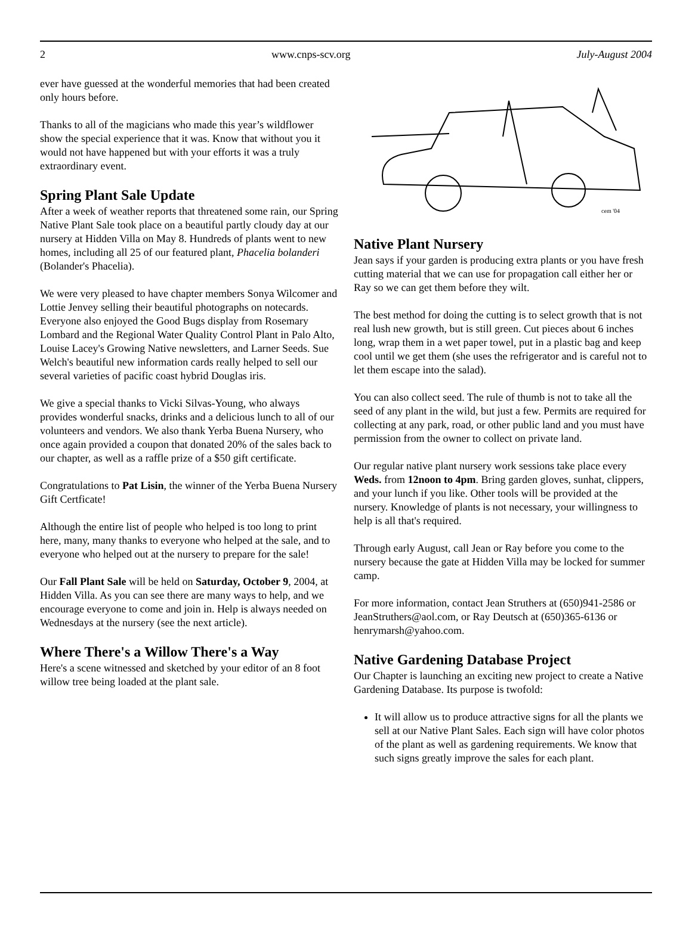2 www.cnps-scv.org July-August 2004
ever have guessed at the wonderful memories that had been created only hours before.
Thanks to all of the magicians who made this year’s wildflower show the special experience that it was. Know that without you it would not have happened but with your efforts it was a truly extraordinary event.
Spring Plant Sale Update
After a week of weather reports that threatened some rain, our Spring Native Plant Sale took place on a beautiful partly cloudy day at our nursery at Hidden Villa on May 8. Hundreds of plants went to new homes, including all 25 of our featured plant, Phacelia bolanderi (Bolander's Phacelia).
We were very pleased to have chapter members Sonya Wilcomer and Lottie Jenvey selling their beautiful photographs on notecards. Everyone also enjoyed the Good Bugs display from Rosemary Lombard and the Regional Water Quality Control Plant in Palo Alto, Louise Lacey's Growing Native newsletters, and Larner Seeds. Sue Welch's beautiful new information cards really helped to sell our several varieties of pacific coast hybrid Douglas iris.
We give a special thanks to Vicki Silvas-Young, who always provides wonderful snacks, drinks and a delicious lunch to all of our volunteers and vendors. We also thank Yerba Buena Nursery, who once again provided a coupon that donated 20% of the sales back to our chapter, as well as a raffle prize of a $50 gift certificate.
Congratulations to Pat Lisin, the winner of the Yerba Buena Nursery Gift Certficate!
Although the entire list of people who helped is too long to print here, many, many thanks to everyone who helped at the sale, and to everyone who helped out at the nursery to prepare for the sale!
Our Fall Plant Sale will be held on Saturday, October 9, 2004, at Hidden Villa. As you can see there are many ways to help, and we encourage everyone to come and join in. Help is always needed on Wednesdays at the nursery (see the next article).
Where There's a Willow There's a Way
Here's a scene witnessed and sketched by your editor of an 8 foot willow tree being loaded at the plant sale.
cem '04
Native Plant Nursery
Jean says if your garden is producing extra plants or you have fresh cutting material that we can use for propagation call either her or Ray so we can get them before they wilt.
The best method for doing the cutting is to select growth that is not real lush new growth, but is still green. Cut pieces about 6 inches long, wrap them in a wet paper towel, put in a plastic bag and keep cool until we get them (she uses the refrigerator and is careful not to let them escape into the salad).
You can also collect seed. The rule of thumb is not to take all the seed of any plant in the wild, but just a few. Permits are required for collecting at any park, road, or other public land and you must have permission from the owner to collect on private land.
Our regular native plant nursery work sessions take place every Weds. from 12noon to 4pm. Bring garden gloves, sunhat, clippers, and your lunch if you like. Other tools will be provided at the nursery. Knowledge of plants is not necessary, your willingness to help is all that's required.
Through early August, call Jean or Ray before you come to the nursery because the gate at Hidden Villa may be locked for summer camp.
For more information, contact Jean Struthers at (650)941-2586 or JeanStruthers@aol.com, or Ray Deutsch at (650)365-6136 or henrymarsh@yahoo.com.
Native Gardening Database Project
Our Chapter is launching an exciting new project to create a Native Gardening Database. Its purpose is twofold:
It will allow us to produce attractive signs for all the plants we sell at our Native Plant Sales. Each sign will have color photos of the plant as well as gardening requirements. We know that such signs greatly improve the sales for each plant.